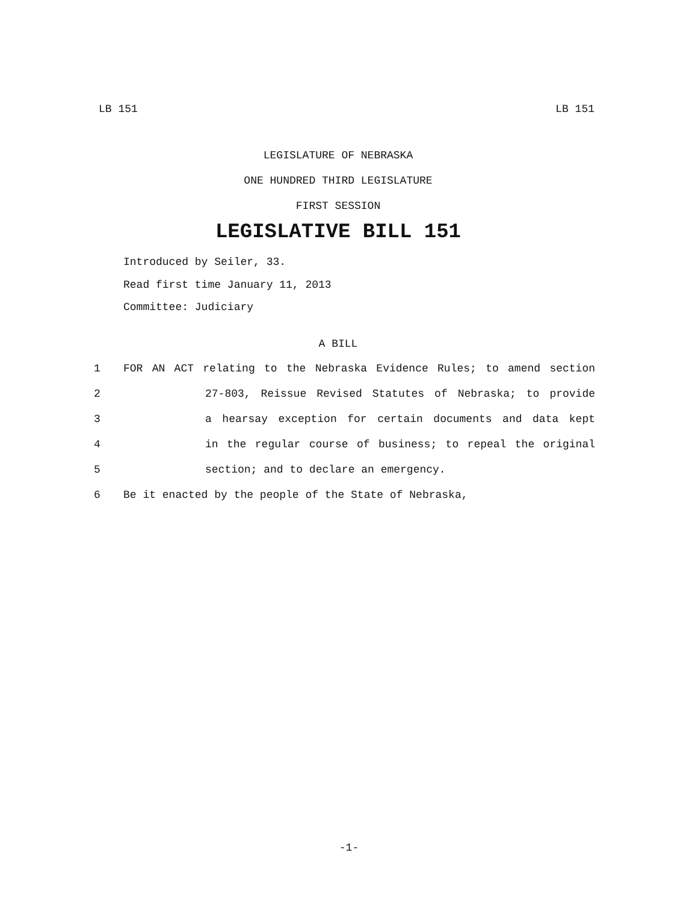LB 151 LB 151
LEGISLATURE OF NEBRASKA
ONE HUNDRED THIRD LEGISLATURE
FIRST SESSION
LEGISLATIVE BILL 151
Introduced by Seiler, 33.
Read first time January 11, 2013
Committee: Judiciary
A BILL
1 FOR AN ACT relating to the Nebraska Evidence Rules; to amend section
2 27-803, Reissue Revised Statutes of Nebraska; to provide
3 a hearsay exception for certain documents and data kept
4 in the regular course of business; to repeal the original
5 section; and to declare an emergency.
6 Be it enacted by the people of the State of Nebraska,
-1-